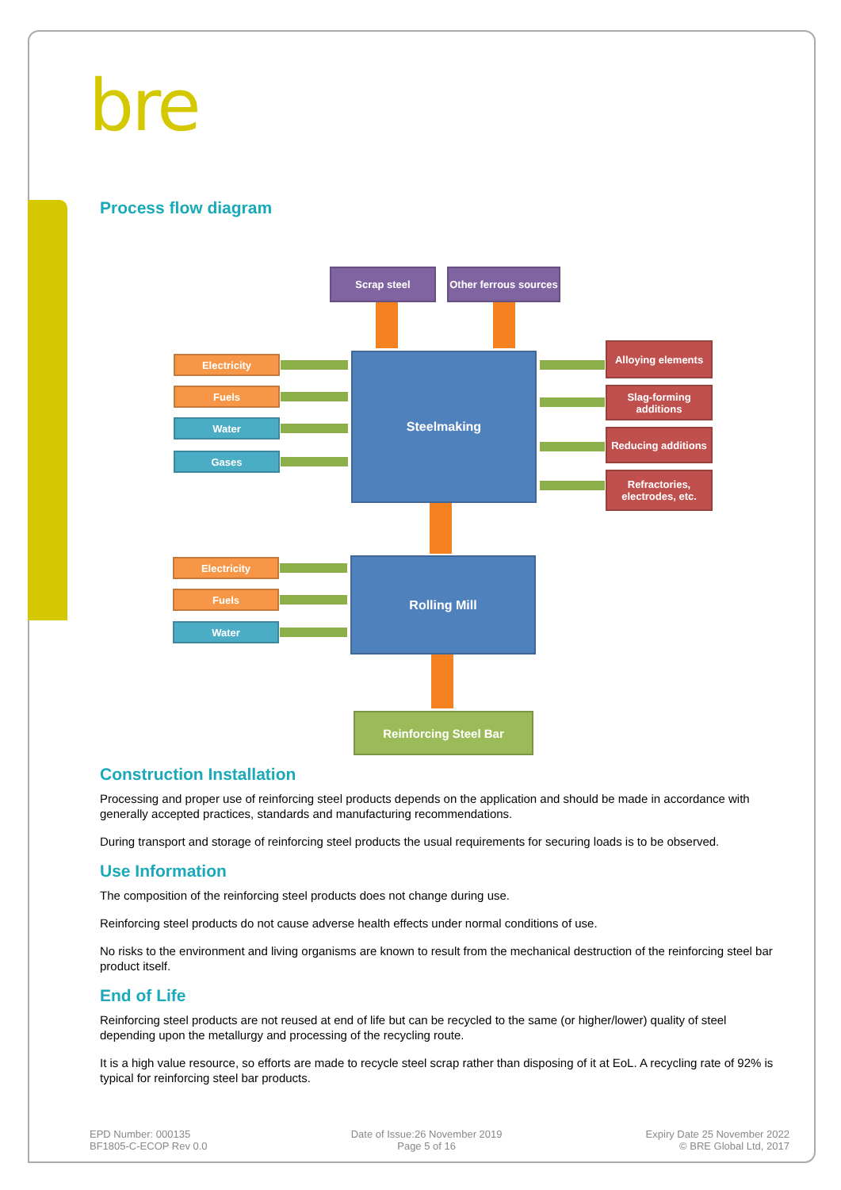bre
Process flow diagram
Scrap steel
Other ferrous sources
Steelmaking
Electricity
Fuels
Water
Gases
Alloying elements
Slag-forming additions
Reducing additions
Refractories, electrodes, etc.
Rolling Mill
Electricity
Fuels
Water
Reinforcing Steel Bar
Construction Installation
Processing and proper use of reinforcing steel products depends on the application and should be made in accordance with generally accepted practices, standards and manufacturing recommendations.
During transport and storage of reinforcing steel products the usual requirements for securing loads is to be observed.
Use Information
The composition of the reinforcing steel products does not change during use.
Reinforcing steel products do not cause adverse health effects under normal conditions of use.
No risks to the environment and living organisms are known to result from the mechanical destruction of the reinforcing steel bar product itself.
End of Life
Reinforcing steel products are not reused at end of life but can be recycled to the same (or higher/lower) quality of steel depending upon the metallurgy and processing of the recycling route.
It is a high value resource, so efforts are made to recycle steel scrap rather than disposing of it at EoL. A recycling rate of 92% is typical for reinforcing steel bar products.
EPD Number: 000135
BF1805-C-ECOP Rev 0.0
Date of Issue:26 November 2019
Page 5 of 16
Expiry Date 25 November 2022
© BRE Global Ltd, 2017